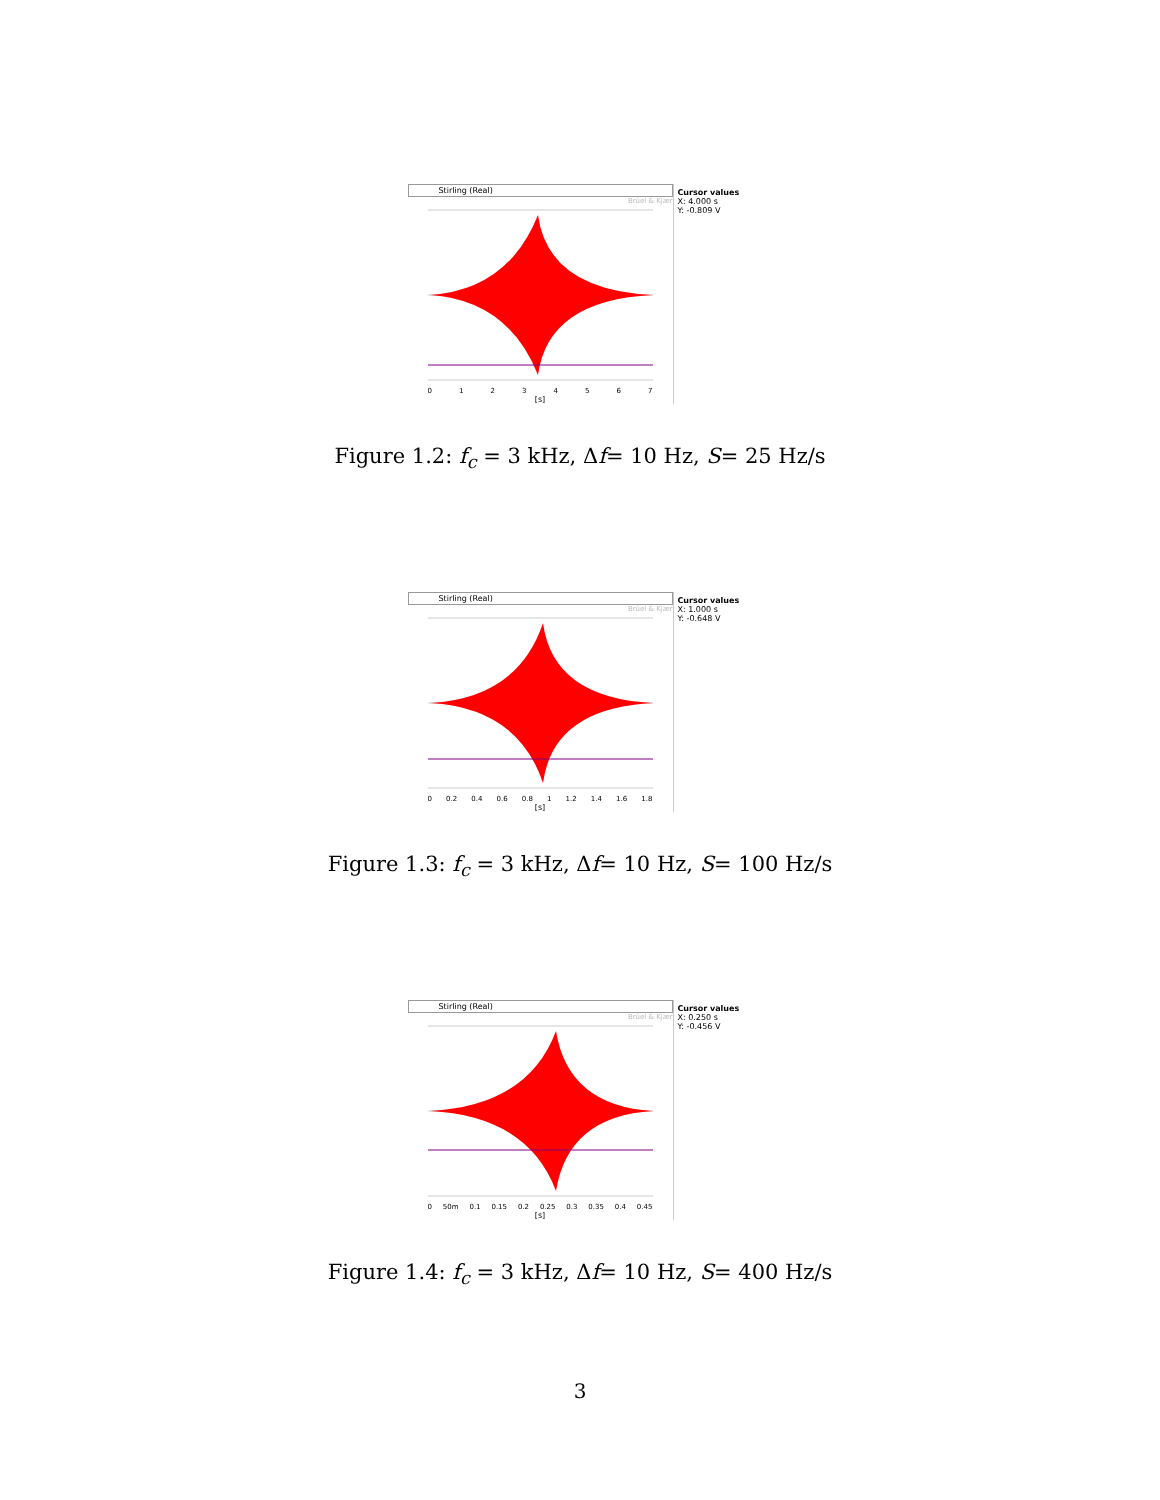Stirling (Real)
Brüel & Kjær
01234567
[s]
Cursor values
X: 4.000 s
Y: -0.809 V
Figure 1.2: f<sub>c</sub> = 3 kHz, Δf= 10 Hz, S= 25 Hz/s
Stirling (Real)
Brüel & Kjær
0 0.2 0.4 0.6 0.8 1 1.2 1.4 1.6 1.8
[s]
Cursor values
X: 1.000 s
Y: -0.648 V
Figure 1.3: f<sub>c</sub> = 3 kHz, Δf= 10 Hz, S= 100 Hz/s
Stirling (Real)
Brüel & Kjær
0 50m 0.1 0.15 0.2 0.25 0.3 0.35 0.4 0.45
[s]
Cursor values
X: 0.250 s
Y: -0.456 V
Figure 1.4: f<sub>c</sub> = 3 kHz, Δf= 10 Hz, S= 400 Hz/s
3